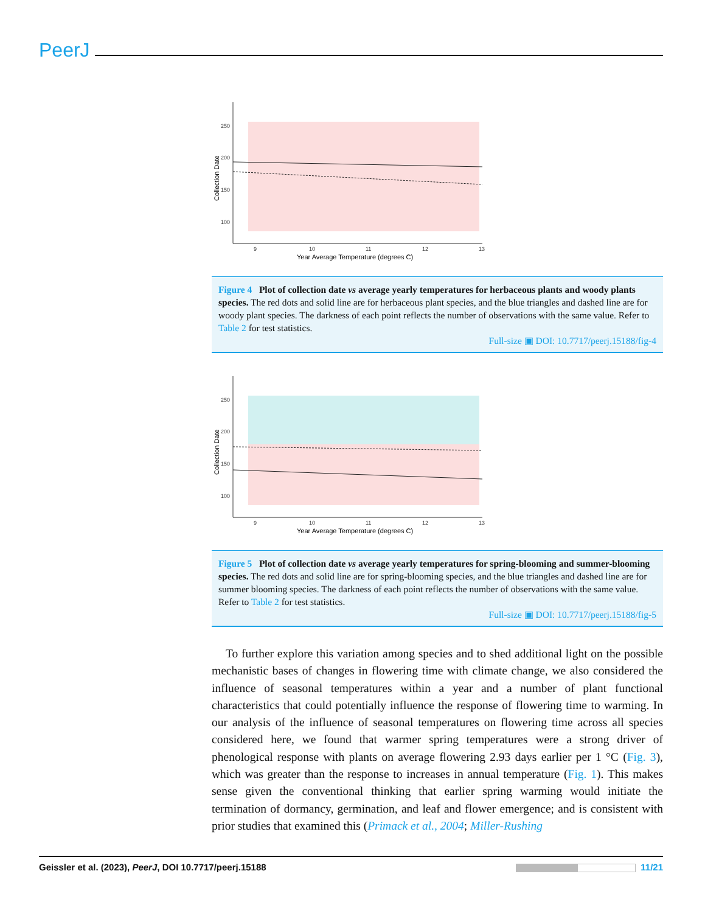PeerJ
250
200
150
100
9
10
11
12
13
Year Average Temperature (degrees C)
Collection Date
Figure 4 Plot of collection date vs average yearly temperatures for herbaceous plants and woody plants species. The red dots and solid line are for herbaceous plant species, and the blue triangles and dashed line are for woody plant species. The darkness of each point reflects the number of observations with the same value. Refer to Table 2 for test statistics.
Full-size ▣ DOI: 10.7717/peerj.15188/fig-4
250
200
150
100
9
10
11
12
13
Year Average Temperature (degrees C)
Collection Date
Figure 5 Plot of collection date vs average yearly temperatures for spring-blooming and summer-blooming species. The red dots and solid line are for spring-blooming species, and the blue triangles and dashed line are for summer blooming species. The darkness of each point reflects the number of observations with the same value. Refer to Table 2 for test statistics.
Full-size ▣ DOI: 10.7717/peerj.15188/fig-5
To further explore this variation among species and to shed additional light on the possible mechanistic bases of changes in flowering time with climate change, we also considered the influence of seasonal temperatures within a year and a number of plant functional characteristics that could potentially influence the response of flowering time to warming. In our analysis of the influence of seasonal temperatures on flowering time across all species considered here, we found that warmer spring temperatures were a strong driver of phenological response with plants on average flowering 2.93 days earlier per 1 °C (Fig. 3), which was greater than the response to increases in annual temperature (Fig. 1). This makes sense given the conventional thinking that earlier spring warming would initiate the termination of dormancy, germination, and leaf and flower emergence; and is consistent with prior studies that examined this (Primack et al., 2004; Miller-Rushing
Geissler et al. (2023), PeerJ, DOI 10.7717/peerj.15188 11/21